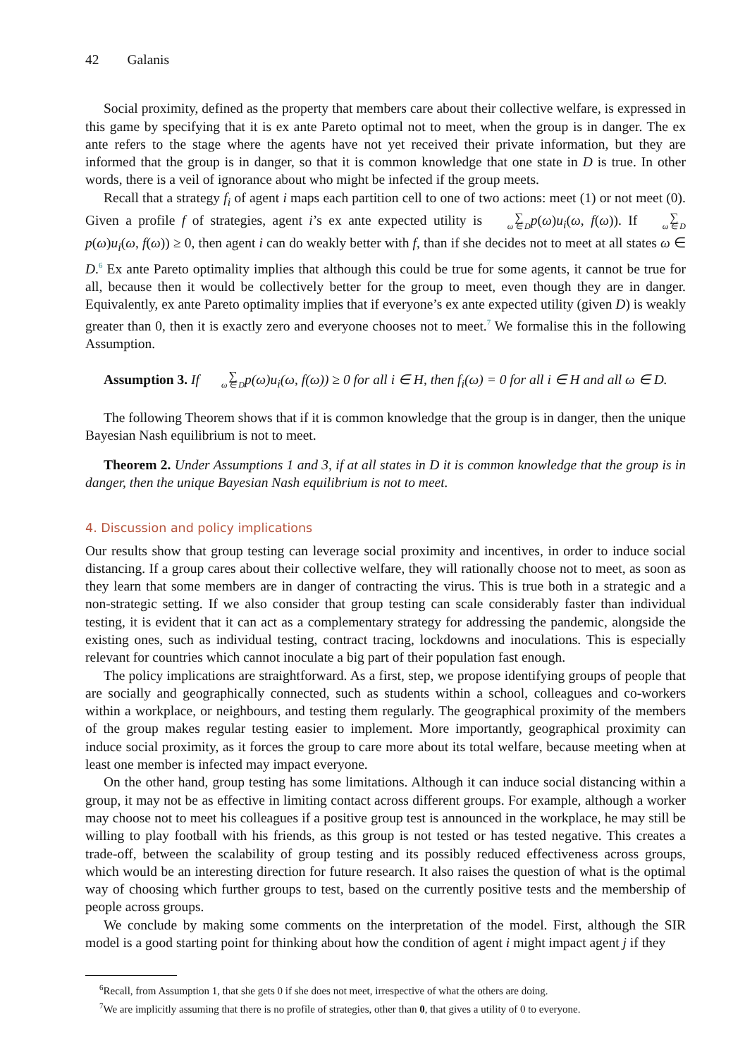42 Galanis
Social proximity, defined as the property that members care about their collective welfare, is expressed in this game by specifying that it is ex ante Pareto optimal not to meet, when the group is in danger. The ex ante refers to the stage where the agents have not yet received their private information, but they are informed that the group is in danger, so that it is common knowledge that one state in D is true. In other words, there is a veil of ignorance about who might be infected if the group meets.
Recall that a strategy f<sub>i</sub> of agent i maps each partition cell to one of two actions: meet (1) or not meet (0). Given a profile f of strategies, agent i’s ex ante expected utility is ∑ ω ∈ D p(ω)u<sub>i</sub>(ω, f(ω)). If ∑ ω ∈ D p(ω)u<sub>i</sub>(ω, f(ω)) ≥ 0, then agent i can do weakly better with f, than if she decides not to meet at all states ω ∈ D.<sup>6</sup> Ex ante Pareto optimality implies that although this could be true for some agents, it cannot be true for all, because then it would be collectively better for the group to meet, even though they are in danger. Equivalently, ex ante Pareto optimality implies that if everyone’s ex ante expected utility (given D) is weakly greater than 0, then it is exactly zero and everyone chooses not to meet.<sup>7</sup> We formalise this in the following Assumption.
Assumption 3. If ∑ ω ∈ Dp(ω)u<sub>i</sub>(ω, f(ω)) ≥ 0 for all i ∈ H, then f<sub>i</sub>(ω) = 0 for all i ∈ H and all ω ∈ D.
The following Theorem shows that if it is common knowledge that the group is in danger, then the unique Bayesian Nash equilibrium is not to meet.
Theorem 2. Under Assumptions 1 and 3, if at all states in D it is common knowledge that the group is in danger, then the unique Bayesian Nash equilibrium is not to meet.
4. Discussion and policy implications
Our results show that group testing can leverage social proximity and incentives, in order to induce social distancing. If a group cares about their collective welfare, they will rationally choose not to meet, as soon as they learn that some members are in danger of contracting the virus. This is true both in a strategic and a non-strategic setting. If we also consider that group testing can scale considerably faster than individual testing, it is evident that it can act as a complementary strategy for addressing the pandemic, alongside the existing ones, such as individual testing, contract tracing, lockdowns and inoculations. This is especially relevant for countries which cannot inoculate a big part of their population fast enough.
The policy implications are straightforward. As a first, step, we propose identifying groups of people that are socially and geographically connected, such as students within a school, colleagues and co-workers within a workplace, or neighbours, and testing them regularly. The geographical proximity of the members of the group makes regular testing easier to implement. More importantly, geographical proximity can induce social proximity, as it forces the group to care more about its total welfare, because meeting when at least one member is infected may impact everyone.
On the other hand, group testing has some limitations. Although it can induce social distancing within a group, it may not be as effective in limiting contact across different groups. For example, although a worker may choose not to meet his colleagues if a positive group test is announced in the workplace, he may still be willing to play football with his friends, as this group is not tested or has tested negative. This creates a trade-off, between the scalability of group testing and its possibly reduced effectiveness across groups, which would be an interesting direction for future research. It also raises the question of what is the optimal way of choosing which further groups to test, based on the currently positive tests and the membership of people across groups.
We conclude by making some comments on the interpretation of the model. First, although the SIR model is a good starting point for thinking about how the condition of agent i might impact agent j if they
<sup>6</sup> Recall, from Assumption 1, that she gets 0 if she does not meet, irrespective of what the others are doing.
<sup>7</sup> We are implicitly assuming that there is no profile of strategies, other than 0, that gives a utility of 0 to everyone.